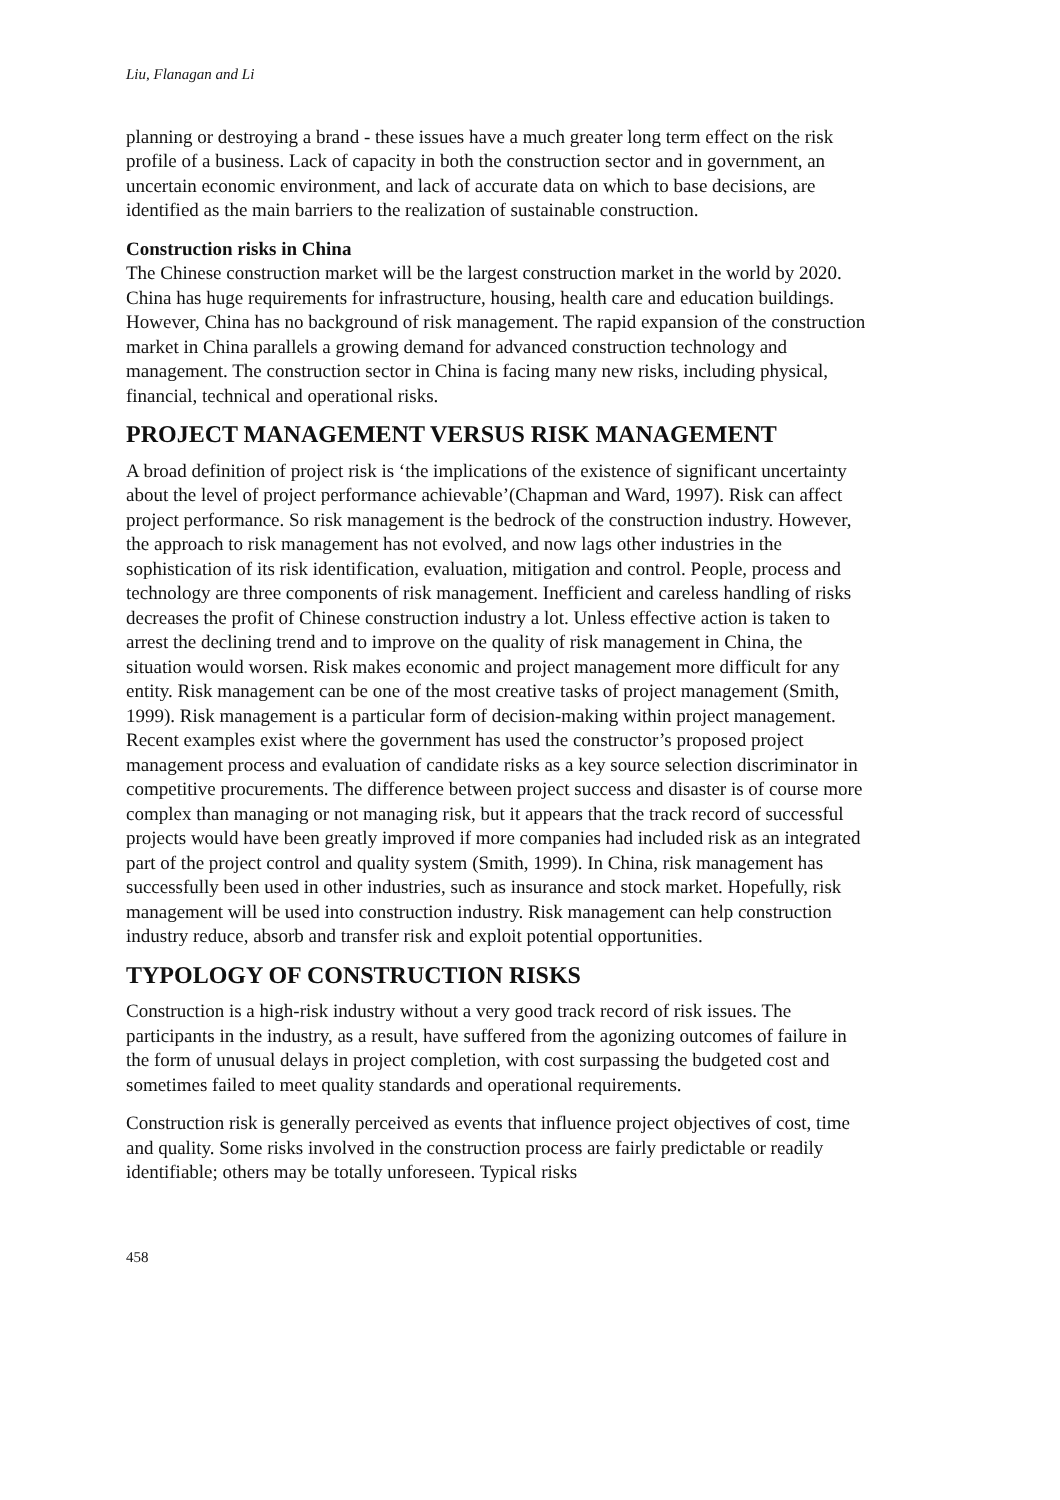Liu, Flanagan and Li
planning or destroying a brand - these issues have a much greater long term effect on the risk profile of a business. Lack of capacity in both the construction sector and in government, an uncertain economic environment, and lack of accurate data on which to base decisions, are identified as the main barriers to the realization of sustainable construction.
Construction risks in China
The Chinese construction market will be the largest construction market in the world by 2020. China has huge requirements for infrastructure, housing, health care and education buildings. However, China has no background of risk management. The rapid expansion of the construction market in China parallels a growing demand for advanced construction technology and management. The construction sector in China is facing many new risks, including physical, financial, technical and operational risks.
PROJECT MANAGEMENT VERSUS RISK MANAGEMENT
A broad definition of project risk is ‘the implications of the existence of significant uncertainty about the level of project performance achievable’(Chapman and Ward, 1997). Risk can affect project performance. So risk management is the bedrock of the construction industry. However, the approach to risk management has not evolved, and now lags other industries in the sophistication of its risk identification, evaluation, mitigation and control. People, process and technology are three components of risk management. Inefficient and careless handling of risks decreases the profit of Chinese construction industry a lot. Unless effective action is taken to arrest the declining trend and to improve on the quality of risk management in China, the situation would worsen. Risk makes economic and project management more difficult for any entity. Risk management can be one of the most creative tasks of project management (Smith, 1999). Risk management is a particular form of decision-making within project management. Recent examples exist where the government has used the constructor’s proposed project management process and evaluation of candidate risks as a key source selection discriminator in competitive procurements. The difference between project success and disaster is of course more complex than managing or not managing risk, but it appears that the track record of successful projects would have been greatly improved if more companies had included risk as an integrated part of the project control and quality system (Smith, 1999). In China, risk management has successfully been used in other industries, such as insurance and stock market. Hopefully, risk management will be used into construction industry. Risk management can help construction industry reduce, absorb and transfer risk and exploit potential opportunities.
TYPOLOGY OF CONSTRUCTION RISKS
Construction is a high-risk industry without a very good track record of risk issues. The participants in the industry, as a result, have suffered from the agonizing outcomes of failure in the form of unusual delays in project completion, with cost surpassing the budgeted cost and sometimes failed to meet quality standards and operational requirements.
Construction risk is generally perceived as events that influence project objectives of cost, time and quality. Some risks involved in the construction process are fairly predictable or readily identifiable; others may be totally unforeseen. Typical risks
458